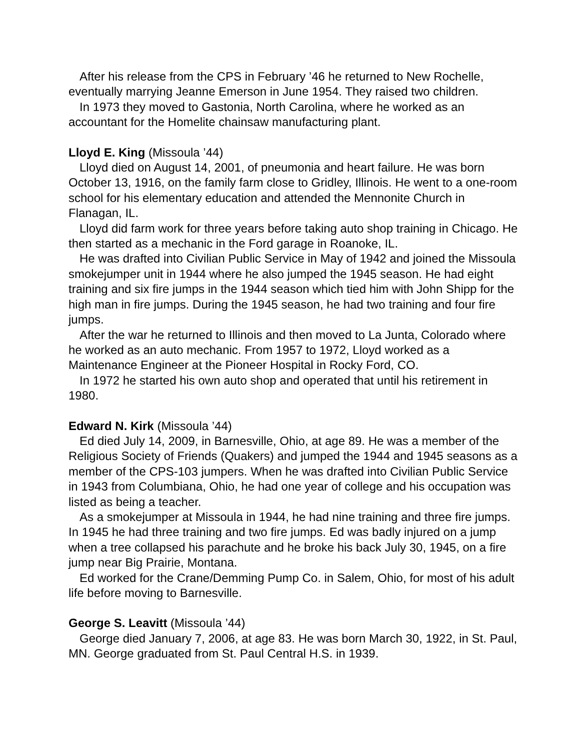After his release from the CPS in February ’46 he returned to New Rochelle, eventually marrying Jeanne Emerson in June 1954. They raised two children.
In 1973 they moved to Gastonia, North Carolina, where he worked as an accountant for the Homelite chainsaw manufacturing plant.
Lloyd E. King (Missoula ’44)
Lloyd died on August 14, 2001, of pneumonia and heart failure. He was born October 13, 1916, on the family farm close to Gridley, Illinois. He went to a one-room school for his elementary education and attended the Mennonite Church in Flanagan, IL.
Lloyd did farm work for three years before taking auto shop training in Chicago. He then started as a mechanic in the Ford garage in Roanoke, IL.
He was drafted into Civilian Public Service in May of 1942 and joined the Missoula smokejumper unit in 1944 where he also jumped the 1945 season. He had eight training and six fire jumps in the 1944 season which tied him with John Shipp for the high man in fire jumps. During the 1945 season, he had two training and four fire jumps.
After the war he returned to Illinois and then moved to La Junta, Colorado where he worked as an auto mechanic. From 1957 to 1972, Lloyd worked as a Maintenance Engineer at the Pioneer Hospital in Rocky Ford, CO.
In 1972 he started his own auto shop and operated that until his retirement in 1980.
Edward N. Kirk (Missoula ’44)
Ed died July 14, 2009, in Barnesville, Ohio, at age 89. He was a member of the Religious Society of Friends (Quakers) and jumped the 1944 and 1945 seasons as a member of the CPS-103 jumpers. When he was drafted into Civilian Public Service in 1943 from Columbiana, Ohio, he had one year of college and his occupation was listed as being a teacher.
As a smokejumper at Missoula in 1944, he had nine training and three fire jumps. In 1945 he had three training and two fire jumps. Ed was badly injured on a jump when a tree collapsed his parachute and he broke his back July 30, 1945, on a fire jump near Big Prairie, Montana.
Ed worked for the Crane/Demming Pump Co. in Salem, Ohio, for most of his adult life before moving to Barnesville.
George S. Leavitt (Missoula ’44)
George died January 7, 2006, at age 83. He was born March 30, 1922, in St. Paul, MN. George graduated from St. Paul Central H.S. in 1939.